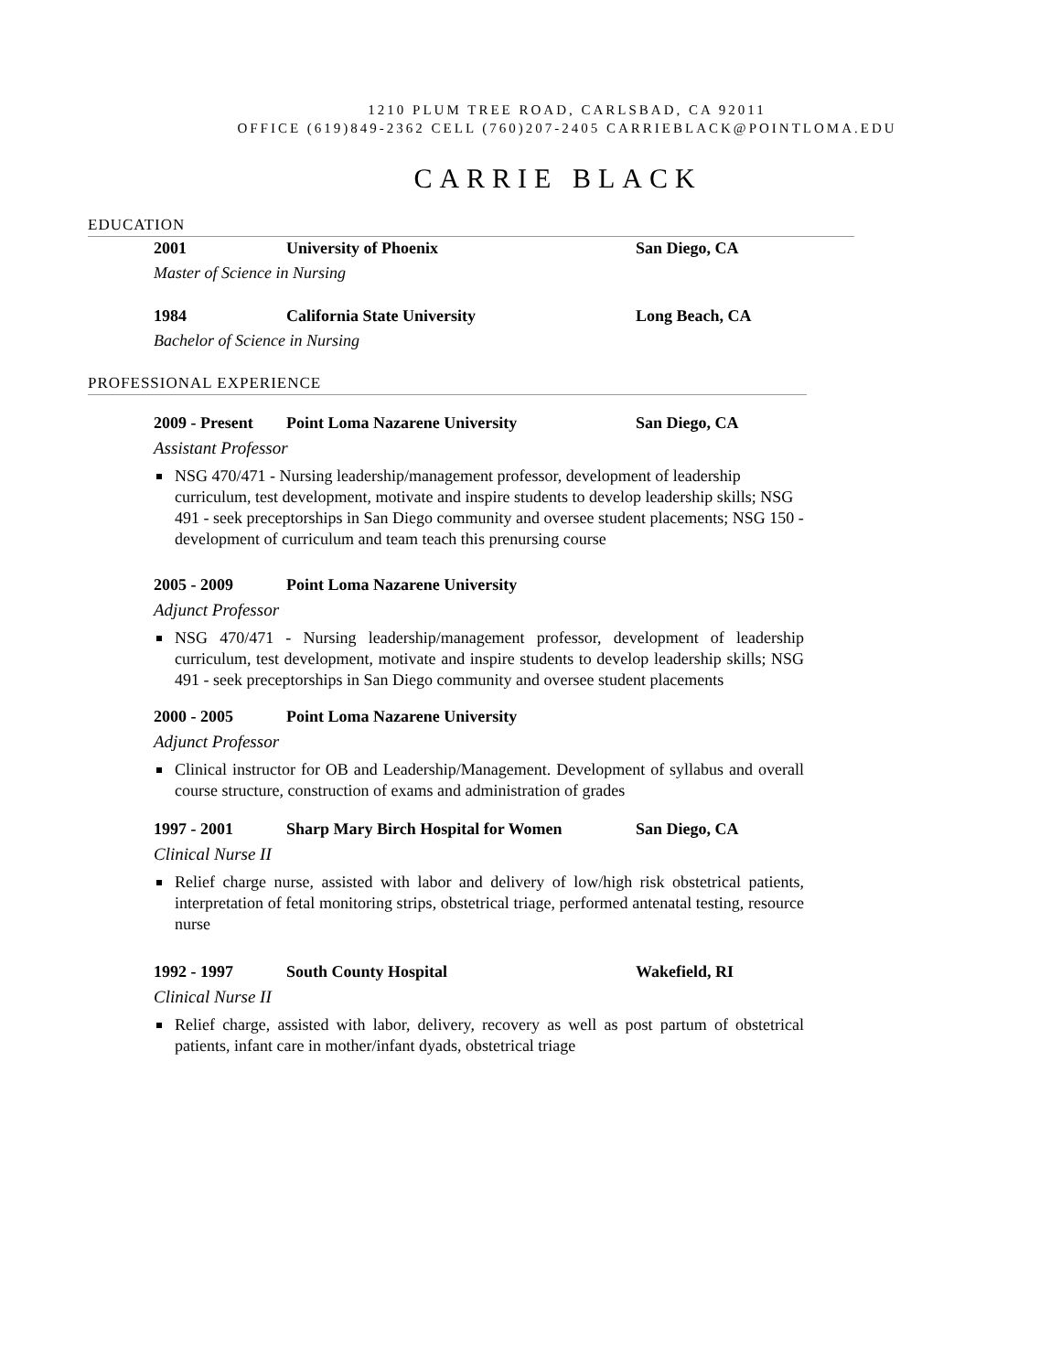1210 PLUM TREE ROAD, CARLSBAD, CA 92011
OFFICE (619)849-2362 CELL (760)207-2405 CARRIEBLACK@POINTLOMA.EDU
CARRIE BLACK
EDUCATION
2001 University of Phoenix San Diego, CA
Master of Science in Nursing
1984 California State University Long Beach, CA
Bachelor of Science in Nursing
PROFESSIONAL EXPERIENCE
2009 - Present Point Loma Nazarene University San Diego, CA
Assistant Professor
NSG 470/471 - Nursing leadership/management professor, development of leadership curriculum, test development, motivate and inspire students to develop leadership skills; NSG 491 - seek preceptorships in San Diego community and oversee student placements; NSG 150 - development of curriculum and team teach this prenursing course
2005 - 2009 Point Loma Nazarene University
Adjunct Professor
NSG 470/471 - Nursing leadership/management professor, development of leadership curriculum, test development, motivate and inspire students to develop leadership skills; NSG 491 - seek preceptorships in San Diego community and oversee student placements
2000 - 2005 Point Loma Nazarene University
Adjunct Professor
Clinical instructor for OB and Leadership/Management. Development of syllabus and overall course structure, construction of exams and administration of grades
1997 - 2001 Sharp Mary Birch Hospital for Women San Diego, CA
Clinical Nurse II
Relief charge nurse, assisted with labor and delivery of low/high risk obstetrical patients, interpretation of fetal monitoring strips, obstetrical triage, performed antenatal testing, resource nurse
1992 - 1997 South County Hospital Wakefield, RI
Clinical Nurse II
Relief charge, assisted with labor, delivery, recovery as well as post partum of obstetrical patients, infant care in mother/infant dyads, obstetrical triage